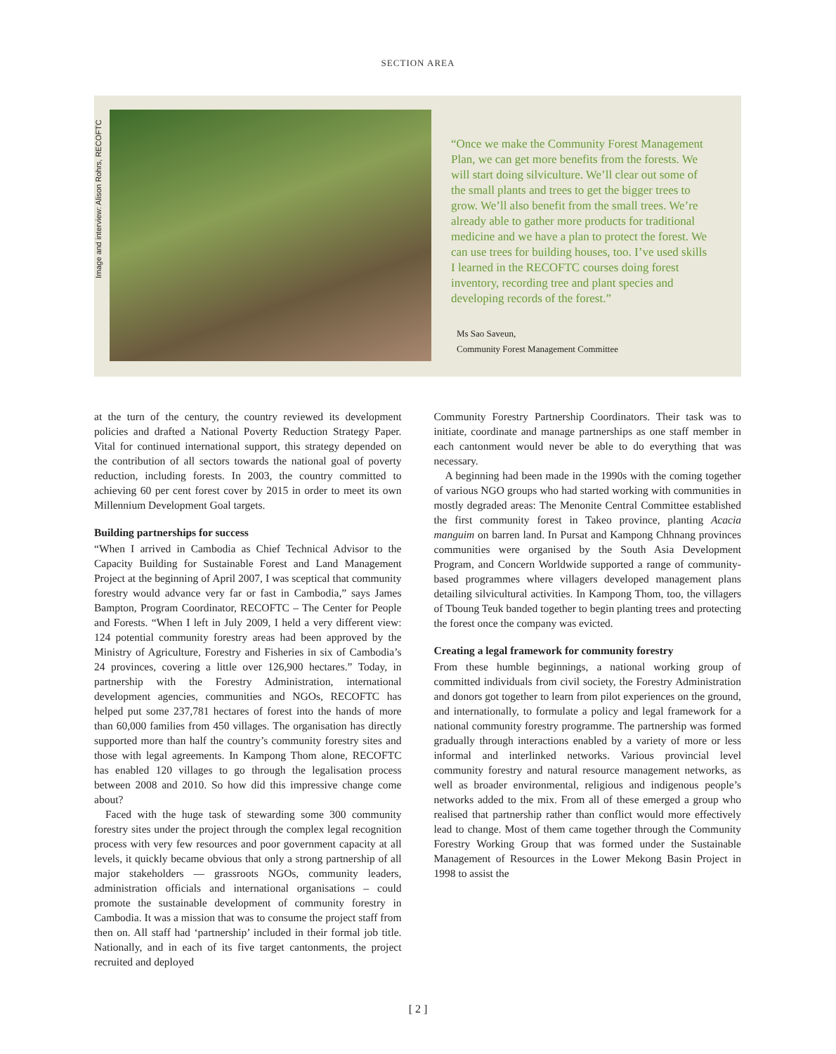SECTION AREA
Image and interview: Alison Rohrs, RECOFTC
“Once we make the Community Forest Management Plan, we can get more benefits from the forests. We will start doing silviculture. We’ll clear out some of the small plants and trees to get the bigger trees to grow. We’ll also benefit from the small trees. We’re already able to gather more products for traditional medicine and we have a plan to protect the forest. We can use trees for building houses, too. I’ve used skills I learned in the RECOFTC courses doing forest inventory, recording tree and plant species and developing records of the forest.”
Ms Sao Saveun,
Community Forest Management Committee
at the turn of the century, the country reviewed its development policies and drafted a National Poverty Reduction Strategy Paper. Vital for continued international support, this strategy depended on the contribution of all sectors towards the national goal of poverty reduction, including forests. In 2003, the country committed to achieving 60 per cent forest cover by 2015 in order to meet its own Millennium Development Goal targets.
Building partnerships for success
“When I arrived in Cambodia as Chief Technical Advisor to the Capacity Building for Sustainable Forest and Land Management Project at the beginning of April 2007, I was sceptical that community forestry would advance very far or fast in Cambodia,” says James Bampton, Program Coordinator, RECOFTC – The Center for People and Forests. “When I left in July 2009, I held a very different view: 124 potential community forestry areas had been approved by the Ministry of Agriculture, Forestry and Fisheries in six of Cambodia’s 24 provinces, covering a little over 126,900 hectares.” Today, in partnership with the Forestry Administration, international development agencies, communities and NGOs, RECOFTC has helped put some 237,781 hectares of forest into the hands of more than 60,000 families from 450 villages. The organisation has directly supported more than half the country’s community forestry sites and those with legal agreements. In Kampong Thom alone, RECOFTC has enabled 120 villages to go through the legalisation process between 2008 and 2010. So how did this impressive change come about?
Faced with the huge task of stewarding some 300 community forestry sites under the project through the complex legal recognition process with very few resources and poor government capacity at all levels, it quickly became obvious that only a strong partnership of all major stakeholders — grassroots NGOs, community leaders, administration officials and international organisations – could promote the sustainable development of community forestry in Cambodia. It was a mission that was to consume the project staff from then on. All staff had ‘partnership’ included in their formal job title. Nationally, and in each of its five target cantonments, the project recruited and deployed
Community Forestry Partnership Coordinators. Their task was to initiate, coordinate and manage partnerships as one staff member in each cantonment would never be able to do everything that was necessary.
A beginning had been made in the 1990s with the coming together of various NGO groups who had started working with communities in mostly degraded areas: The Menonite Central Committee established the first community forest in Takeo province, planting Acacia manguim on barren land. In Pursat and Kampong Chhnang provinces communities were organised by the South Asia Development Program, and Concern Worldwide supported a range of community-based programmes where villagers developed management plans detailing silvicultural activities. In Kampong Thom, too, the villagers of Tboung Teuk banded together to begin planting trees and protecting the forest once the company was evicted.
Creating a legal framework for community forestry
From these humble beginnings, a national working group of committed individuals from civil society, the Forestry Administration and donors got together to learn from pilot experiences on the ground, and internationally, to formulate a policy and legal framework for a national community forestry programme. The partnership was formed gradually through interactions enabled by a variety of more or less informal and interlinked networks. Various provincial level community forestry and natural resource management networks, as well as broader environmental, religious and indigenous people’s networks added to the mix. From all of these emerged a group who realised that partnership rather than conflict would more effectively lead to change. Most of them came together through the Community Forestry Working Group that was formed under the Sustainable Management of Resources in the Lower Mekong Basin Project in 1998 to assist the
[ 2 ]